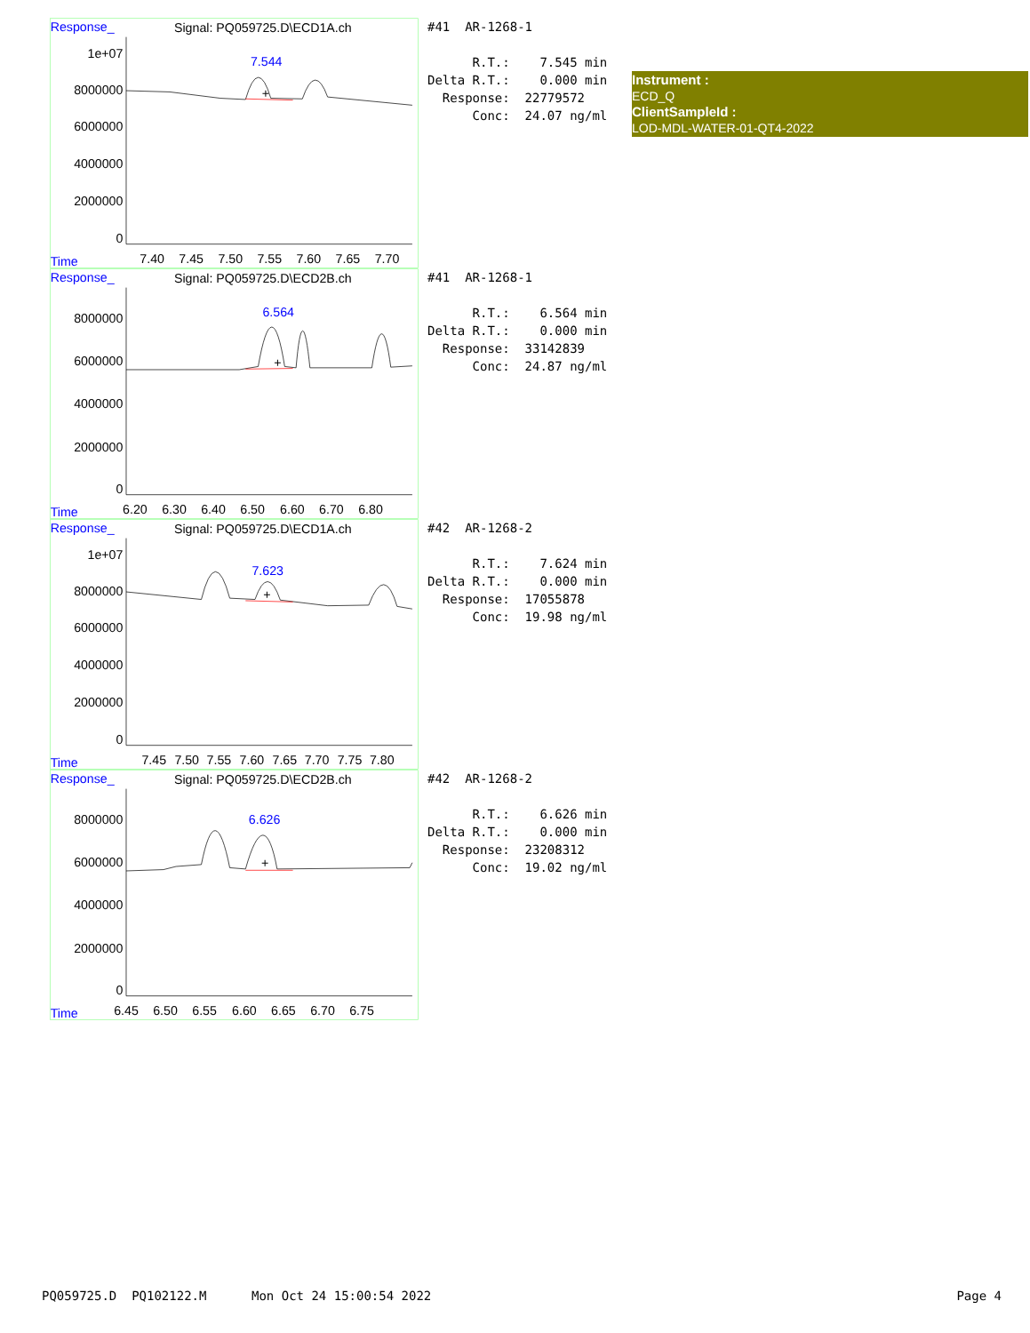Response_
Signal: PQ059725.D\ECD1A.ch
1e+07
8000000
6000000
4000000
2000000
0
7.40
7.45
7.50
7.55
7.60
7.65
7.70
Time
7.544
+
#41  AR-1268-1

      R.T.:    7.545 min
Delta R.T.:    0.000 min
  Response:  22779572
      Conc:  24.07 ng/ml
Instrument :
ECD_Q
ClientSampleId :
LOD-MDL-WATER-01-QT4-2022
Response_
Signal: PQ059725.D\ECD2B.ch
8000000
6000000
4000000
2000000
0
6.20
6.30
6.40
6.50
6.60
6.70
6.80
Time
6.564
+
#41  AR-1268-1

      R.T.:    6.564 min
Delta R.T.:    0.000 min
  Response:  33142839
      Conc:  24.87 ng/ml
Response_
Signal: PQ059725.D\ECD1A.ch
1e+07
8000000
6000000
4000000
2000000
0
7.45
7.50
7.55
7.60
7.65
7.70
7.75
7.80
Time
7.623
+
#42  AR-1268-2

      R.T.:    7.624 min
Delta R.T.:    0.000 min
  Response:  17055878
      Conc:  19.98 ng/ml
Response_
Signal: PQ059725.D\ECD2B.ch
8000000
6000000
4000000
2000000
0
6.45
6.50
6.55
6.60
6.65
6.70
6.75
Time
6.626
+
#42  AR-1268-2

      R.T.:    6.626 min
Delta R.T.:    0.000 min
  Response:  23208312
      Conc:  19.02 ng/ml
PQ059725.D PQ102122.M Mon Oct 24 15:00:54 2022 Page 4